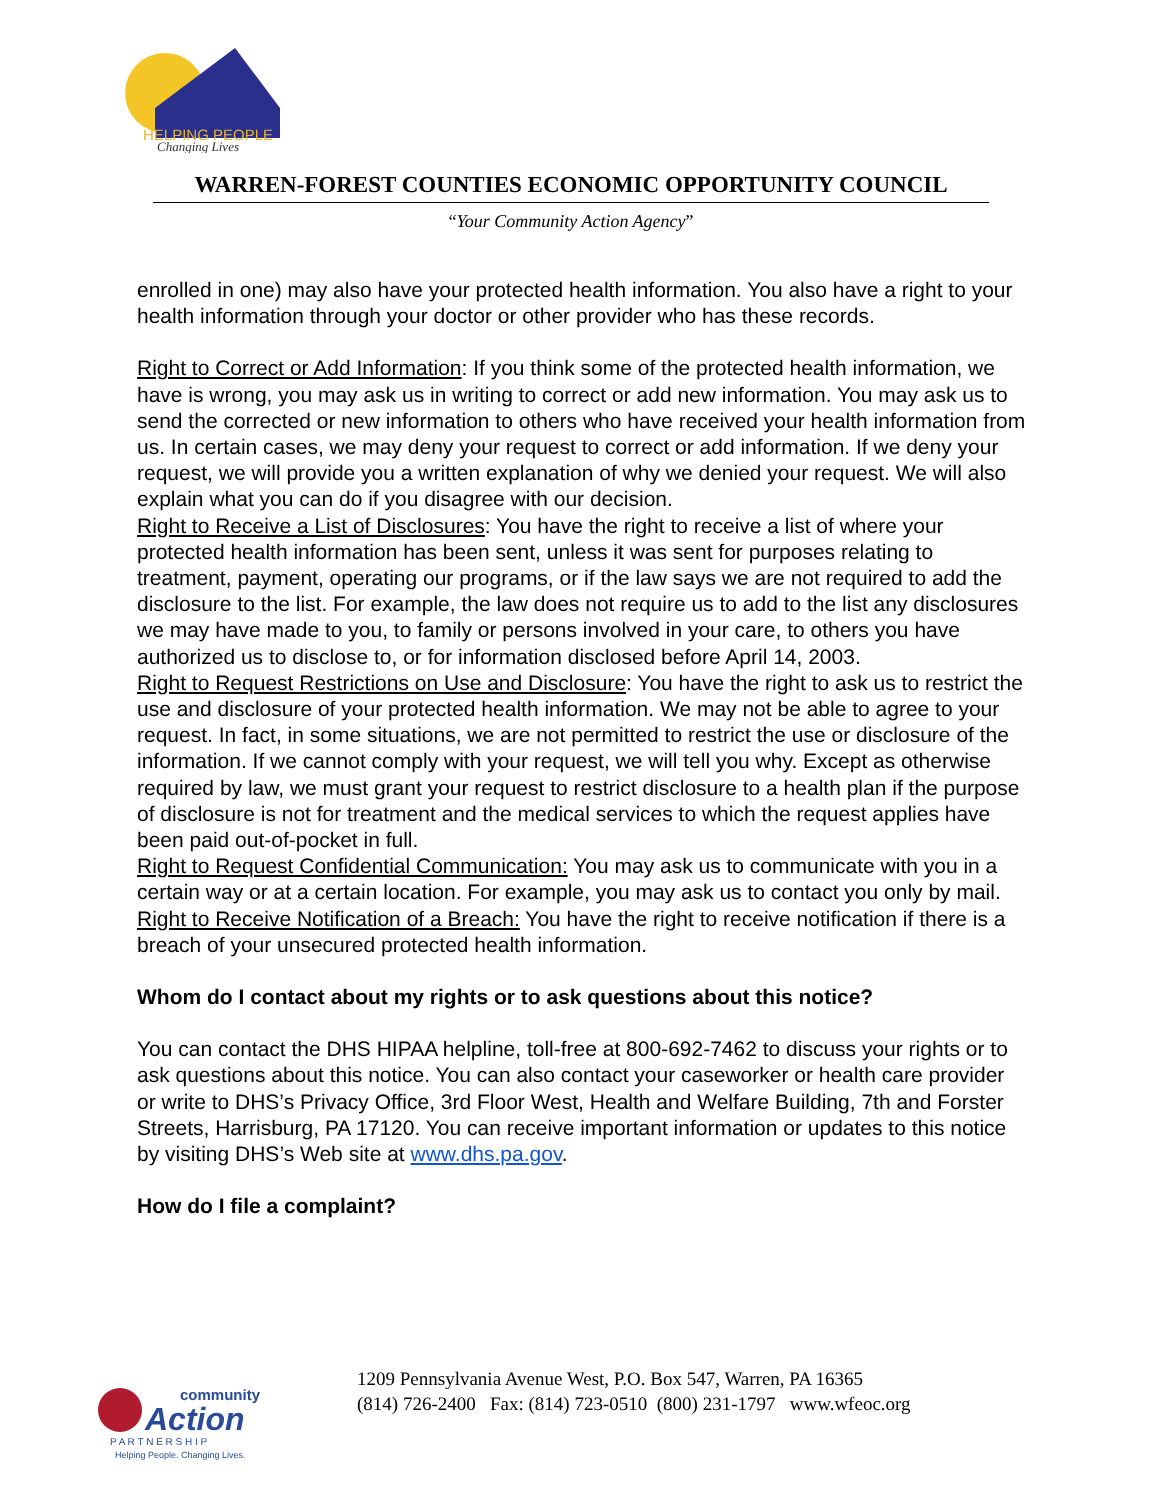HELPING PEOPLE
Changing Lives
WARREN-FOREST COUNTIES ECONOMIC OPPORTUNITY COUNCIL
“Your Community Action Agency”
enrolled in one) may also have your protected health information. You also have a right to your health information through your doctor or other provider who has these records.
Right to Correct or Add Information: If you think some of the protected health information, we have is wrong, you may ask us in writing to correct or add new information. You may ask us to send the corrected or new information to others who have received your health information from us. In certain cases, we may deny your request to correct or add information. If we deny your request, we will provide you a written explanation of why we denied your request. We will also explain what you can do if you disagree with our decision.
Right to Receive a List of Disclosures: You have the right to receive a list of where your protected health information has been sent, unless it was sent for purposes relating to treatment, payment, operating our programs, or if the law says we are not required to add the disclosure to the list. For example, the law does not require us to add to the list any disclosures we may have made to you, to family or persons involved in your care, to others you have authorized us to disclose to, or for information disclosed before April 14, 2003.
Right to Request Restrictions on Use and Disclosure: You have the right to ask us to restrict the use and disclosure of your protected health information. We may not be able to agree to your request. In fact, in some situations, we are not permitted to restrict the use or disclosure of the information. If we cannot comply with your request, we will tell you why. Except as otherwise required by law, we must grant your request to restrict disclosure to a health plan if the purpose of disclosure is not for treatment and the medical services to which the request applies have been paid out-of-pocket in full.
Right to Request Confidential Communication: You may ask us to communicate with you in a certain way or at a certain location. For example, you may ask us to contact you only by mail.
Right to Receive Notification of a Breach: You have the right to receive notification if there is a breach of your unsecured protected health information.
Whom do I contact about my rights or to ask questions about this notice?
You can contact the DHS HIPAA helpline, toll-free at 800-692-7462 to discuss your rights or to ask questions about this notice. You can also contact your caseworker or health care provider or write to DHS’s Privacy Office, 3rd Floor West, Health and Welfare Building, 7th and Forster Streets, Harrisburg, PA 17120. You can receive important information or updates to this notice by visiting DHS’s Web site at www.dhs.pa.gov.
How do I file a complaint?
community
Action
P A R T N E R S H I P
Helping People. Changing Lives.
1209 Pennsylvania Avenue West, P.O. Box 547, Warren, PA 16365
(814) 726-2400 Fax: (814) 723-0510 (800) 231-1797 www.wfeoc.org